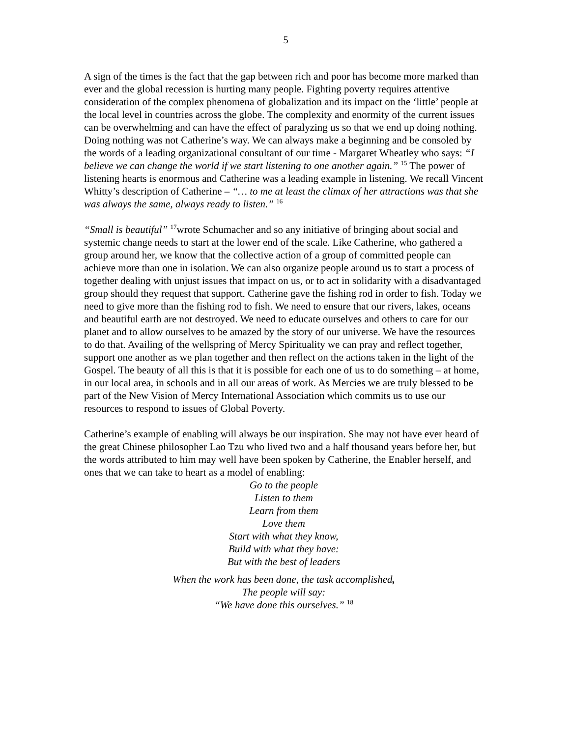5
A sign of the times is the fact that the gap between rich and poor has become more marked than ever and the global recession is hurting many people. Fighting poverty requires attentive consideration of the complex phenomena of globalization and its impact on the ‘little’ people at the local level in countries across the globe. The complexity and enormity of the current issues can be overwhelming and can have the effect of paralyzing us so that we end up doing nothing. Doing nothing was not Catherine’s way. We can always make a beginning and be consoled by the words of a leading organizational consultant of our time - Margaret Wheatley who says: “I believe we can change the world if we start listening to one another again.” <sup>15</sup> The power of listening hearts is enormous and Catherine was a leading example in listening. We recall Vincent Whitty’s description of Catherine – “… to me at least the climax of her attractions was that she was always the same, always ready to listen.” <sup>16</sup>
“Small is beautiful” <sup>17</sup>wrote Schumacher and so any initiative of bringing about social and systemic change needs to start at the lower end of the scale. Like Catherine, who gathered a group around her, we know that the collective action of a group of committed people can achieve more than one in isolation. We can also organize people around us to start a process of together dealing with unjust issues that impact on us, or to act in solidarity with a disadvantaged group should they request that support. Catherine gave the fishing rod in order to fish. Today we need to give more than the fishing rod to fish. We need to ensure that our rivers, lakes, oceans and beautiful earth are not destroyed. We need to educate ourselves and others to care for our planet and to allow ourselves to be amazed by the story of our universe. We have the resources to do that. Availing of the wellspring of Mercy Spirituality we can pray and reflect together, support one another as we plan together and then reflect on the actions taken in the light of the Gospel. The beauty of all this is that it is possible for each one of us to do something – at home, in our local area, in schools and in all our areas of work. As Mercies we are truly blessed to be part of the New Vision of Mercy International Association which commits us to use our resources to respond to issues of Global Poverty.
Catherine’s example of enabling will always be our inspiration. She may not have ever heard of the great Chinese philosopher Lao Tzu who lived two and a half thousand years before her, but the words attributed to him may well have been spoken by Catherine, the Enabler herself, and ones that we can take to heart as a model of enabling:
Go to the people
Listen to them
Learn from them
Love them
Start with what they know,
Build with what they have:
But with the best of leaders
When the work has been done, the task accomplished,
The people will say:
“We have done this ourselves.” <sup>18</sup>